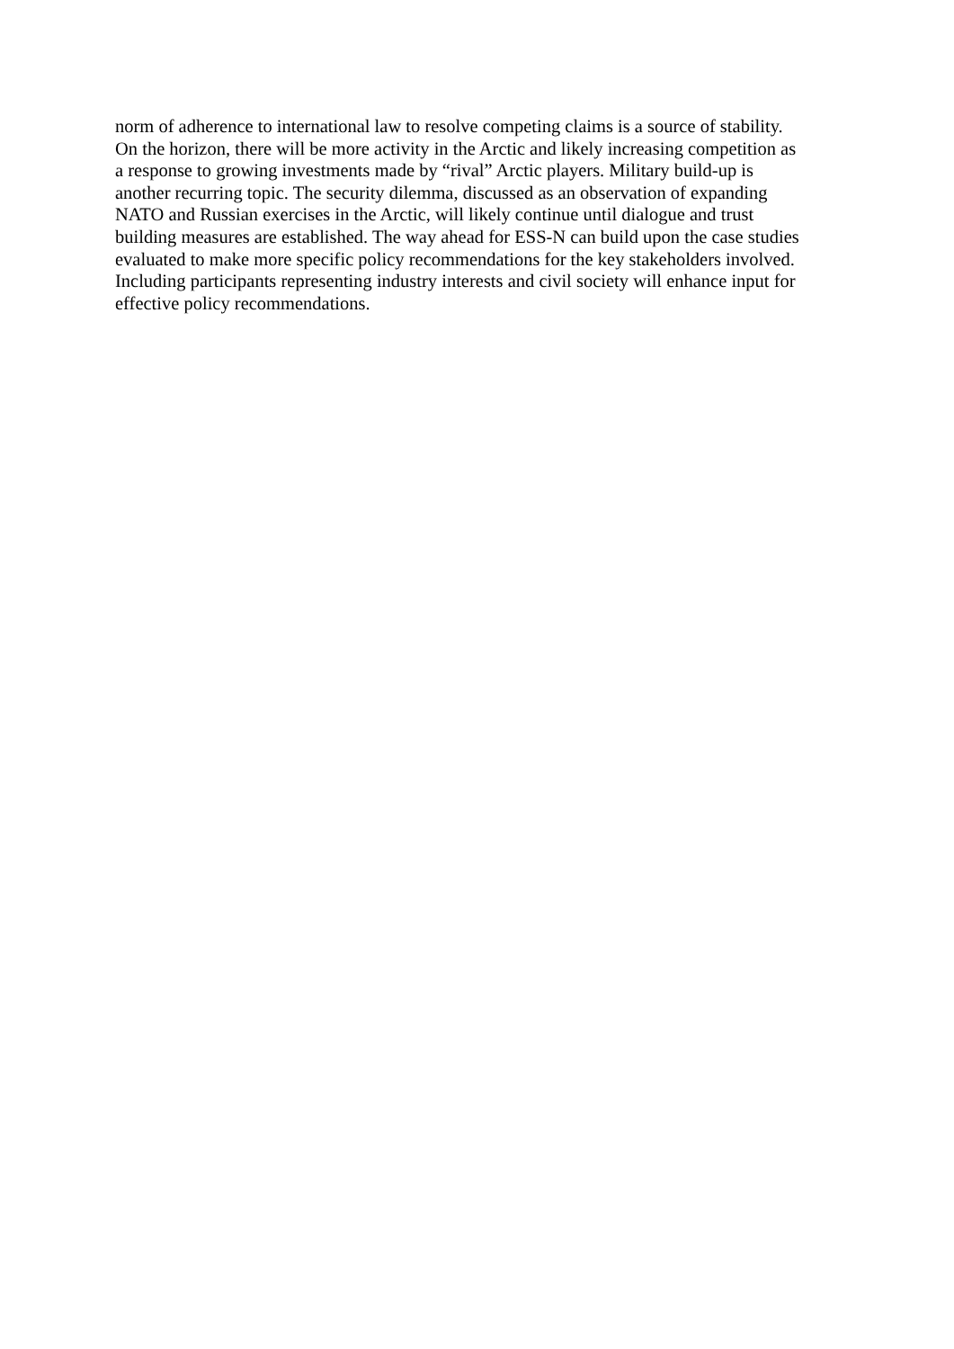norm of adherence to international law to resolve competing claims is a source of stability.
On the horizon, there will be more activity in the Arctic and likely increasing competition as
a response to growing investments made by “rival” Arctic players. Military build-up is
another recurring topic. The security dilemma, discussed as an observation of expanding
NATO and Russian exercises in the Arctic, will likely continue until dialogue and trust
building measures are established. The way ahead for ESS-N can build upon the case studies
evaluated to make more specific policy recommendations for the key stakeholders involved.
Including participants representing industry interests and civil society will enhance input for
effective policy recommendations.